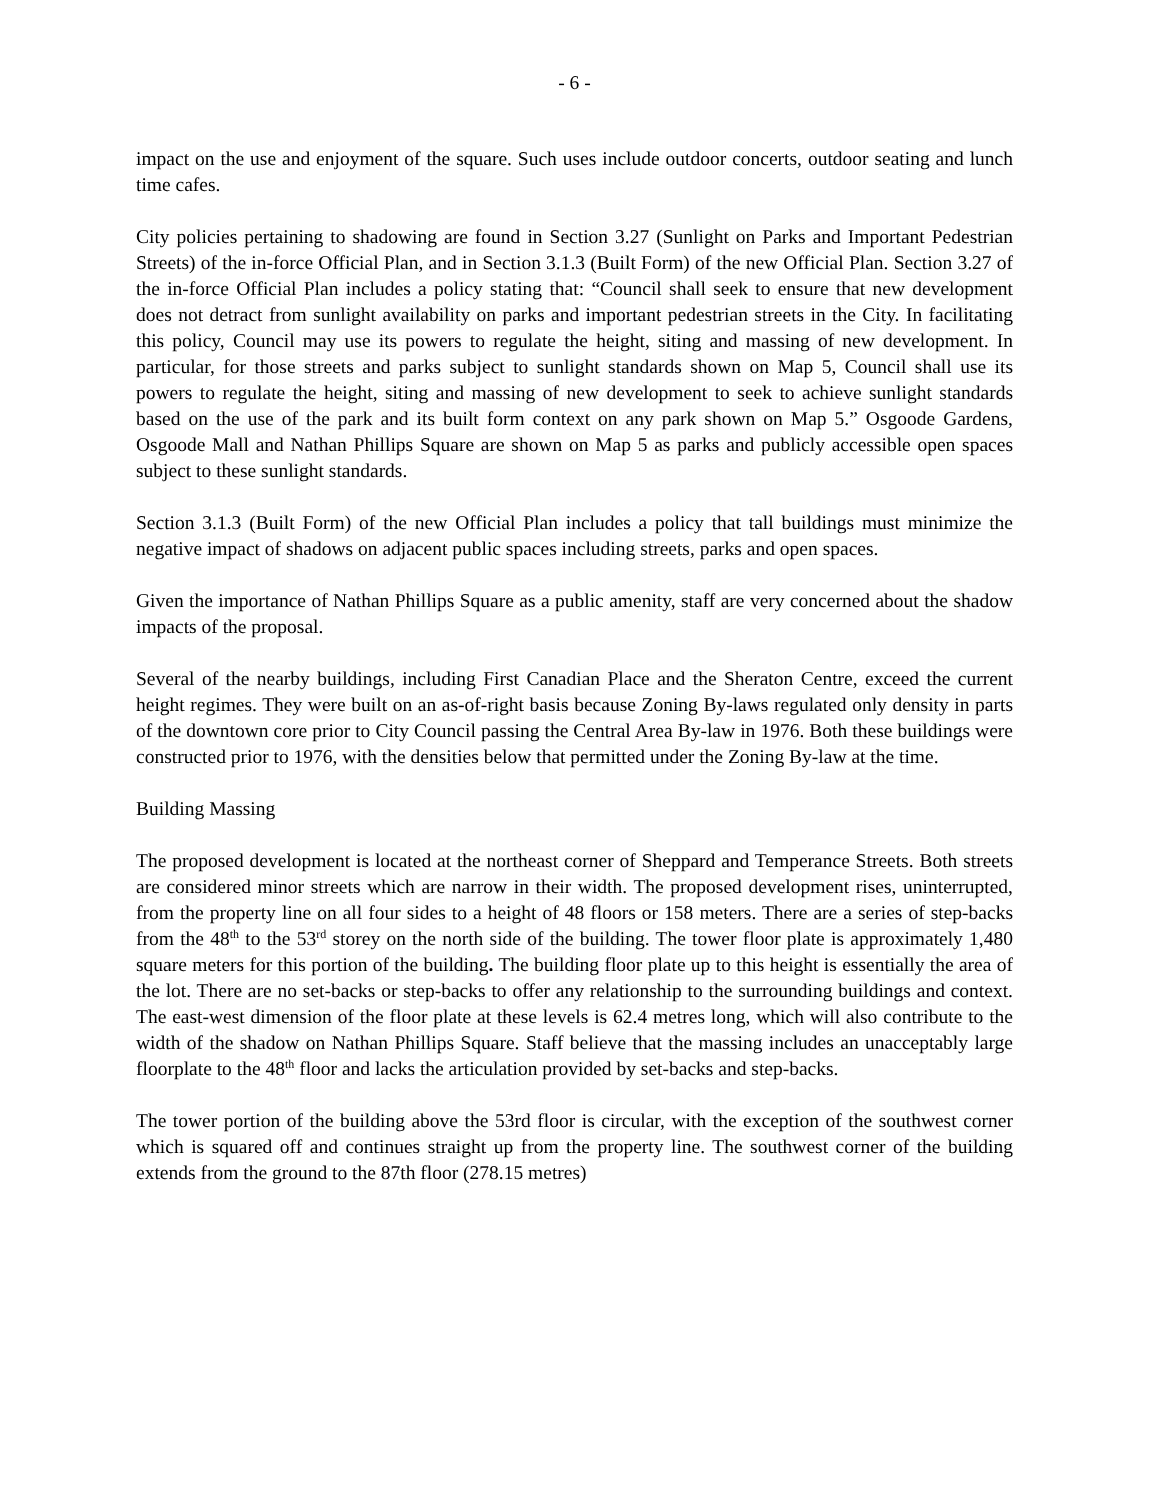- 6 -
impact on the use and enjoyment of the square. Such uses include outdoor concerts, outdoor seating and lunch time cafes.
City policies pertaining to shadowing are found in Section 3.27 (Sunlight on Parks and Important Pedestrian Streets) of the in-force Official Plan, and in Section 3.1.3 (Built Form) of the new Official Plan. Section 3.27 of the in-force Official Plan includes a policy stating that: “Council shall seek to ensure that new development does not detract from sunlight availability on parks and important pedestrian streets in the City. In facilitating this policy, Council may use its powers to regulate the height, siting and massing of new development. In particular, for those streets and parks subject to sunlight standards shown on Map 5, Council shall use its powers to regulate the height, siting and massing of new development to seek to achieve sunlight standards based on the use of the park and its built form context on any park shown on Map 5.” Osgoode Gardens, Osgoode Mall and Nathan Phillips Square are shown on Map 5 as parks and publicly accessible open spaces subject to these sunlight standards.
Section 3.1.3 (Built Form) of the new Official Plan includes a policy that tall buildings must minimize the negative impact of shadows on adjacent public spaces including streets, parks and open spaces.
Given the importance of Nathan Phillips Square as a public amenity, staff are very concerned about the shadow impacts of the proposal.
Several of the nearby buildings, including First Canadian Place and the Sheraton Centre, exceed the current height regimes. They were built on an as-of-right basis because Zoning By-laws regulated only density in parts of the downtown core prior to City Council passing the Central Area By-law in 1976. Both these buildings were constructed prior to 1976, with the densities below that permitted under the Zoning By-law at the time.
Building Massing
The proposed development is located at the northeast corner of Sheppard and Temperance Streets. Both streets are considered minor streets which are narrow in their width. The proposed development rises, uninterrupted, from the property line on all four sides to a height of 48 floors or 158 meters. There are a series of step-backs from the 48<sup>th</sup> to the 53<sup>rd</sup> storey on the north side of the building. The tower floor plate is approximately 1,480 square meters for this portion of the building. The building floor plate up to this height is essentially the area of the lot. There are no set-backs or step-backs to offer any relationship to the surrounding buildings and context. The east-west dimension of the floor plate at these levels is 62.4 metres long, which will also contribute to the width of the shadow on Nathan Phillips Square. Staff believe that the massing includes an unacceptably large floorplate to the 48<sup>th</sup> floor and lacks the articulation provided by set-backs and step-backs.
The tower portion of the building above the 53rd floor is circular, with the exception of the southwest corner which is squared off and continues straight up from the property line. The southwest corner of the building extends from the ground to the 87th floor (278.15 metres)